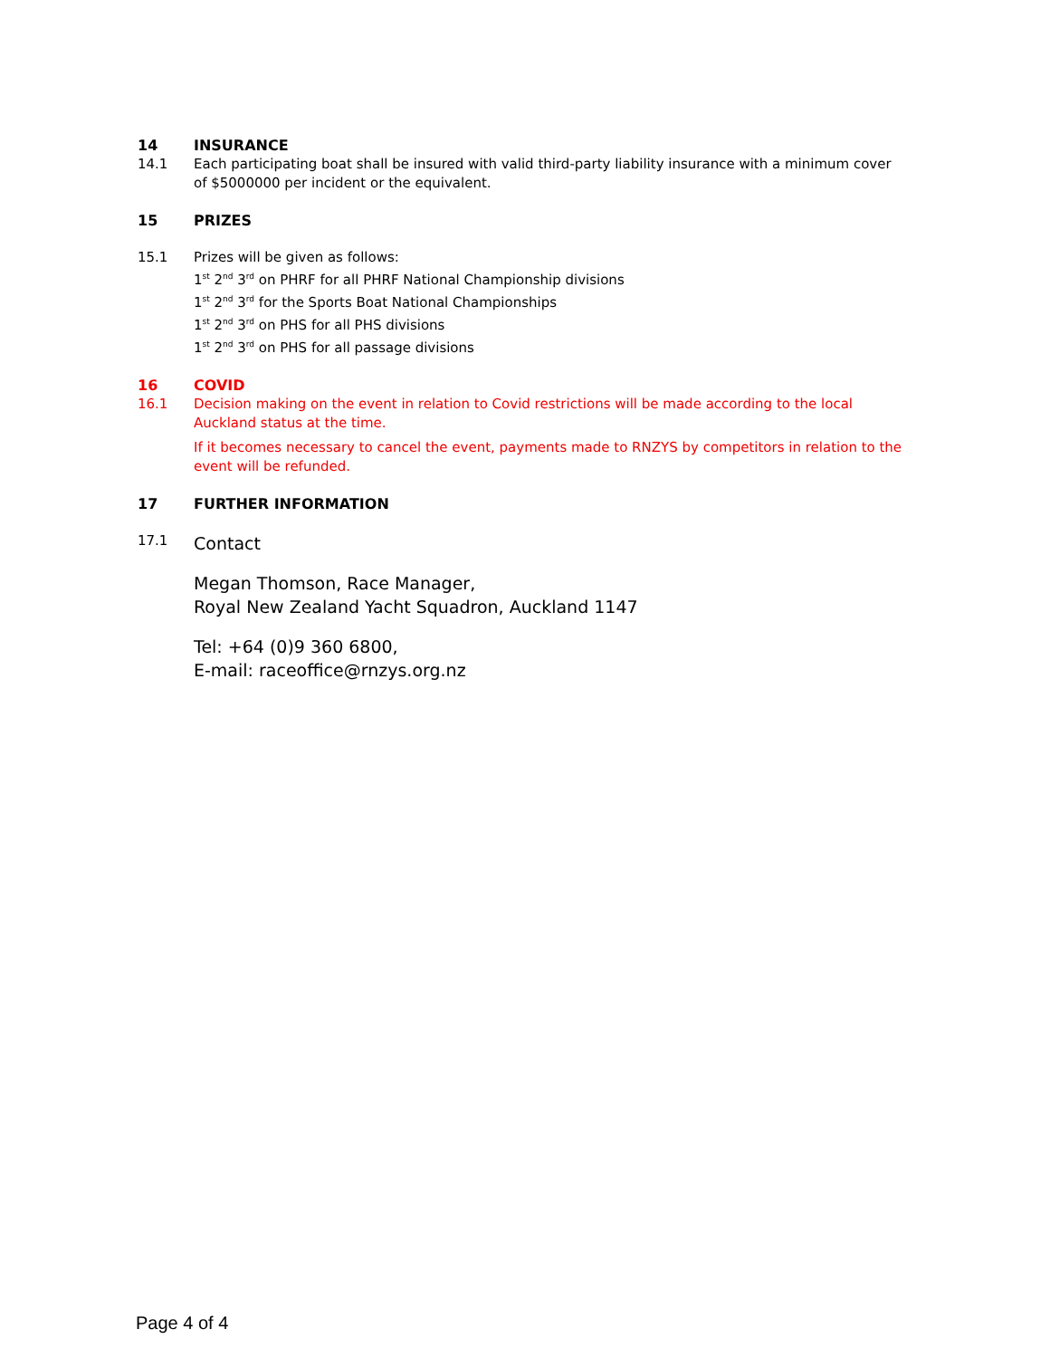14 INSURANCE
14.1 Each participating boat shall be insured with valid third-party liability insurance with a minimum cover of $5000000 per incident or the equivalent.
15 PRIZES
15.1 Prizes will be given as follows:
1<sup>st</sup> 2<sup>nd</sup> 3<sup>rd</sup> on PHRF for all PHRF National Championship divisions
1<sup>st</sup> 2<sup>nd</sup> 3<sup>rd</sup> for the Sports Boat National Championships
1<sup>st</sup> 2<sup>nd</sup> 3<sup>rd</sup> on PHS for all PHS divisions
1<sup>st</sup> 2<sup>nd</sup> 3<sup>rd</sup> on PHS for all passage divisions
16 COVID
16.1 Decision making on the event in relation to Covid restrictions will be made according to the local Auckland status at the time.
If it becomes necessary to cancel the event, payments made to RNZYS by competitors in relation to the event will be refunded.
17 FURTHER INFORMATION
17.1
Contact
Megan Thomson, Race Manager,
Royal New Zealand Yacht Squadron, Auckland 1147
Tel: +64 (0)9 360 6800,
E-mail: raceoffice@rnzys.org.nz
Page 4 of 4